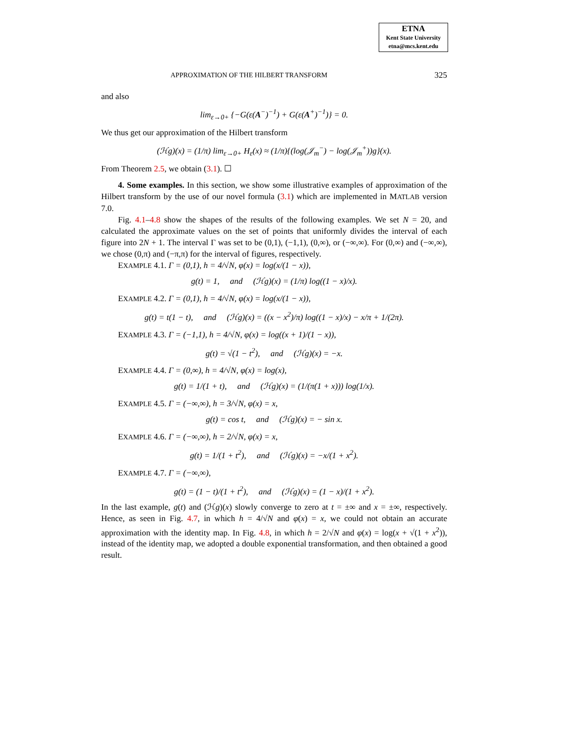ETNA
Kent State University
etna@mcs.kent.edu
APPROXIMATION OF THE HILBERT TRANSFORM 325
and also
lim<sub>ε→0+</sub> {−G(ε(A<sup>−</sup>)<sup>−1</sup>) + G(ε(A<sup>+</sup>)<sup>−1</sup>)} = 0.
We thus get our approximation of the Hilbert transform
(ℋg)(x) = (1/π) lim<sub>ε→0+</sub> H<sub>ε</sub>(x) ≈ (1/π){(log(𝒥<sub>m</sub><sup>−</sup>) − log(𝒥<sub>m</sub><sup>+</sup>))g}(x).
From Theorem 2.5, we obtain (3.1). ☐
4. Some examples. In this section, we show some illustrative examples of approximation of the Hilbert transform by the use of our novel formula (3.1) which are implemented in MATLAB version 7.0.
Fig. 4.1–4.8 show the shapes of the results of the following examples. We set N = 20, and calculated the approximate values on the set of points that uniformly divides the interval of each figure into 2N + 1. The interval Γ was set to be (0,1), (−1,1), (0,∞), or (−∞,∞). For (0,∞) and (−∞,∞), we chose (0,π) and (−π,π) for the interval of figures, respectively.
EXAMPLE 4.1. Γ = (0,1), h = 4/√N, φ(x) = log(x/(1 − x)),
g(t) = 1, and (ℋg)(x) = (1/π) log((1 − x)/x).
EXAMPLE 4.2. Γ = (0,1), h = 4/√N, φ(x) = log(x/(1 − x)),
g(t) = t(1 − t), and (ℋg)(x) = ((x − x<sup>2</sup>)/π) log((1 − x)/x) − x/π + 1/(2π).
EXAMPLE 4.3. Γ = (−1,1), h = 4/√N, φ(x) = log((x + 1)/(1 − x)),
g(t) = √(1 − t<sup>2</sup>), and (ℋg)(x) = −x.
EXAMPLE 4.4. Γ = (0,∞), h = 4/√N, φ(x) = log(x),
g(t) = 1/(1 + t), and (ℋg)(x) = (1/(π(1 + x))) log(1/x).
EXAMPLE 4.5. Γ = (−∞,∞), h = 3/√N, φ(x) = x,
g(t) = cos t, and (ℋg)(x) = − sin x.
EXAMPLE 4.6. Γ = (−∞,∞), h = 2/√N, φ(x) = x,
g(t) = 1/(1 + t<sup>2</sup>), and (ℋg)(x) = −x/(1 + x<sup>2</sup>).
EXAMPLE 4.7. Γ = (−∞,∞),
g(t) = (1 − t)/(1 + t<sup>2</sup>), and (ℋg)(x) = (1 − x)/(1 + x<sup>2</sup>).
In the last example, g(t) and (ℋg)(x) slowly converge to zero at t = ±∞ and x = ±∞, respectively. Hence, as seen in Fig. 4.7, in which h = 4/√N and φ(x) = x, we could not obtain an accurate approximation with the identity map. In Fig. 4.8, in which h = 2/√N and φ(x) = log(x + √(1 + x<sup>2</sup>)), instead of the identity map, we adopted a double exponential transformation, and then obtained a good result.